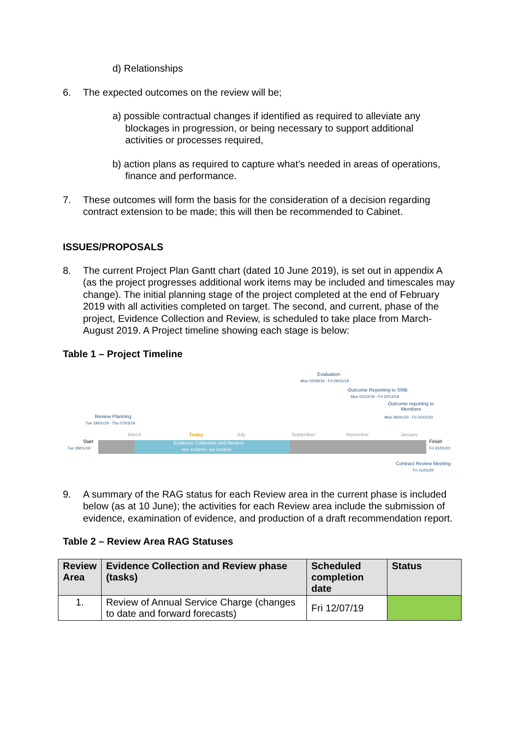d) Relationships
6. The expected outcomes on the review will be;
a) possible contractual changes if identified as required to alleviate any blockages in progression, or being necessary to support additional activities or processes required,
b) action plans as required to capture what’s needed in areas of operations, finance and performance.
7. These outcomes will form the basis for the consideration of a decision regarding contract extension to be made; this will then be recommended to Cabinet.
ISSUES/PROPOSALS
8. The current Project Plan Gantt chart (dated 10 June 2019), is set out in appendix A (as the project progresses additional work items may be included and timescales may change). The initial planning stage of the project completed at the end of February 2019 with all activities completed on target. The second, and current, phase of the project, Evidence Collection and Review, is scheduled to take place from March-August 2019. A Project timeline showing each stage is below:
Table 1 – Project Timeline
Evaluation
Mon 02/09/19 - Fri 29/11/19
Outcome Reporting to SMB
Mon 02/12/19 - Fri 20/12/19
Outcome reporting to
Members
Mon 06/01/20 - Fri 31/01/20
Review Planning
Tue 29/01/19 - Thu 07/03/19
March Today July September November January
Start
Tue 29/01/19
Evidence Collection and Review
Mon 11/03/19 - Sat 31/08/19
Finish
Fri 31/01/20
Contract Review Meeting
Fri 31/01/20
9. A summary of the RAG status for each Review area in the current phase is included below (as at 10 June); the activities for each Review area include the submission of evidence, examination of evidence, and production of a draft recommendation report.
Table 2 – Review Area RAG Statuses
| Review Area | Evidence Collection and Review phase (tasks) | Scheduled completion date | Status |
| --- | --- | --- | --- |
| 1. | Review of Annual Service Charge (changes to date and forward forecasts) | Fri 12/07/19 | |